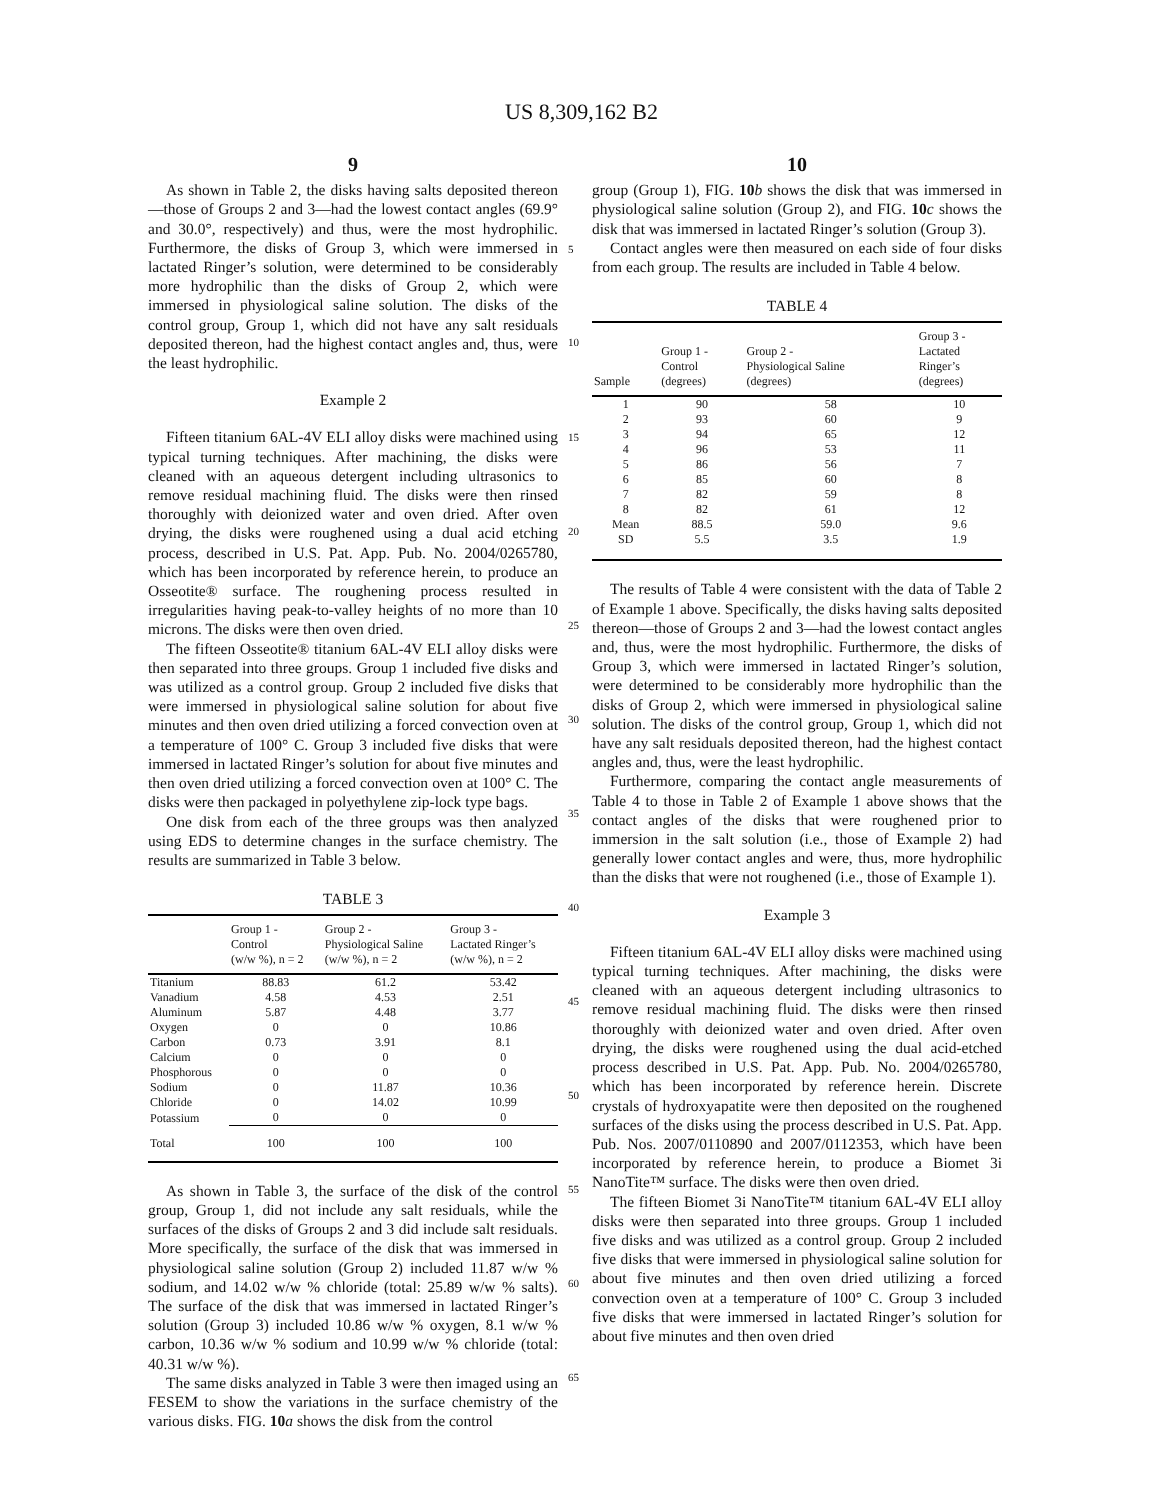US 8,309,162 B2
9
As shown in Table 2, the disks having salts deposited thereon—those of Groups 2 and 3—had the lowest contact angles (69.9° and 30.0°, respectively) and thus, were the most hydrophilic. Furthermore, the disks of Group 3, which were immersed in lactated Ringer’s solution, were determined to be considerably more hydrophilic than the disks of Group 2, which were immersed in physiological saline solution. The disks of the control group, Group 1, which did not have any salt residuals deposited thereon, had the highest contact angles and, thus, were the least hydrophilic.
Example 2
Fifteen titanium 6AL-4V ELI alloy disks were machined using typical turning techniques. After machining, the disks were cleaned with an aqueous detergent including ultrasonics to remove residual machining fluid. The disks were then rinsed thoroughly with deionized water and oven dried. After oven drying, the disks were roughened using a dual acid etching process, described in U.S. Pat. App. Pub. No. 2004/0265780, which has been incorporated by reference herein, to produce an Osseotite® surface. The roughening process resulted in irregularities having peak-to-valley heights of no more than 10 microns. The disks were then oven dried.
The fifteen Osseotite® titanium 6AL-4V ELI alloy disks were then separated into three groups. Group 1 included five disks and was utilized as a control group. Group 2 included five disks that were immersed in physiological saline solution for about five minutes and then oven dried utilizing a forced convection oven at a temperature of 100° C. Group 3 included five disks that were immersed in lactated Ringer’s solution for about five minutes and then oven dried utilizing a forced convection oven at 100° C. The disks were then packaged in polyethylene zip-lock type bags.
One disk from each of the three groups was then analyzed using EDS to determine changes in the surface chemistry. The results are summarized in Table 3 below.
TABLE 3
| | Group 1 - Control (w/w %), n = 2 | Group 2 - Physiological Saline (w/w %), n = 2 | Group 3 - Lactated Ringer’s (w/w %), n = 2 |
| --- | --- | --- | --- |
| Titanium | 88.83 | 61.2 | 53.42 |
| Vanadium | 4.58 | 4.53 | 2.51 |
| Aluminum | 5.87 | 4.48 | 3.77 |
| Oxygen | 0 | 0 | 10.86 |
| Carbon | 0.73 | 3.91 | 8.1 |
| Calcium | 0 | 0 | 0 |
| Phosphorous | 0 | 0 | 0 |
| Sodium | 0 | 11.87 | 10.36 |
| Chloride | 0 | 14.02 | 10.99 |
| Potassium | 0 | 0 | 0 |
| Total | 100 | 100 | 100 |
As shown in Table 3, the surface of the disk of the control group, Group 1, did not include any salt residuals, while the surfaces of the disks of Groups 2 and 3 did include salt residuals. More specifically, the surface of the disk that was immersed in physiological saline solution (Group 2) included 11.87 w/w % sodium, and 14.02 w/w % chloride (total: 25.89 w/w % salts). The surface of the disk that was immersed in lactated Ringer’s solution (Group 3) included 10.86 w/w % oxygen, 8.1 w/w % carbon, 10.36 w/w % sodium and 10.99 w/w % chloride (total: 40.31 w/w %).
The same disks analyzed in Table 3 were then imaged using an FESEM to show the variations in the surface chemistry of the various disks. FIG. 10 a shows the disk from the control
10
group (Group 1), FIG. 10 b shows the disk that was immersed in physiological saline solution (Group 2), and FIG. 10 c shows the disk that was immersed in lactated Ringer’s solution (Group 3).
Contact angles were then measured on each side of four disks from each group. The results are included in Table 4 below.
TABLE 4
| Sample | Group 1 - Control (degrees) | Group 2 - Physiological Saline (degrees) | Group 3 - Lactated Ringer’s (degrees) |
| --- | --- | --- | --- |
| 1 | 90 | 58 | 10 |
| 2 | 93 | 60 | 9 |
| 3 | 94 | 65 | 12 |
| 4 | 96 | 53 | 11 |
| 5 | 86 | 56 | 7 |
| 6 | 85 | 60 | 8 |
| 7 | 82 | 59 | 8 |
| 8 | 82 | 61 | 12 |
| Mean | 88.5 | 59.0 | 9.6 |
| SD | 5.5 | 3.5 | 1.9 |
The results of Table 4 were consistent with the data of Table 2 of Example 1 above. Specifically, the disks having salts deposited thereon—those of Groups 2 and 3—had the lowest contact angles and, thus, were the most hydrophilic. Furthermore, the disks of Group 3, which were immersed in lactated Ringer’s solution, were determined to be considerably more hydrophilic than the disks of Group 2, which were immersed in physiological saline solution. The disks of the control group, Group 1, which did not have any salt residuals deposited thereon, had the highest contact angles and, thus, were the least hydrophilic.
Furthermore, comparing the contact angle measurements of Table 4 to those in Table 2 of Example 1 above shows that the contact angles of the disks that were roughened prior to immersion in the salt solution (i.e., those of Example 2) had generally lower contact angles and were, thus, more hydrophilic than the disks that were not roughened (i.e., those of Example 1).
Example 3
Fifteen titanium 6AL-4V ELI alloy disks were machined using typical turning techniques. After machining, the disks were cleaned with an aqueous detergent including ultrasonics to remove residual machining fluid. The disks were then rinsed thoroughly with deionized water and oven dried. After oven drying, the disks were roughened using the dual acid-etched process described in U.S. Pat. App. Pub. No. 2004/0265780, which has been incorporated by reference herein. Discrete crystals of hydroxyapatite were then deposited on the roughened surfaces of the disks using the process described in U.S. Pat. App. Pub. Nos. 2007/0110890 and 2007/0112353, which have been incorporated by reference herein, to produce a Biomet 3i NanoTite™ surface. The disks were then oven dried.
The fifteen Biomet 3i NanoTite™ titanium 6AL-4V ELI alloy disks were then separated into three groups. Group 1 included five disks and was utilized as a control group. Group 2 included five disks that were immersed in physiological saline solution for about five minutes and then oven dried utilizing a forced convection oven at a temperature of 100° C. Group 3 included five disks that were immersed in lactated Ringer’s solution for about five minutes and then oven dried
5
10
15
20
25
30
35
40
45
50
55
60
65